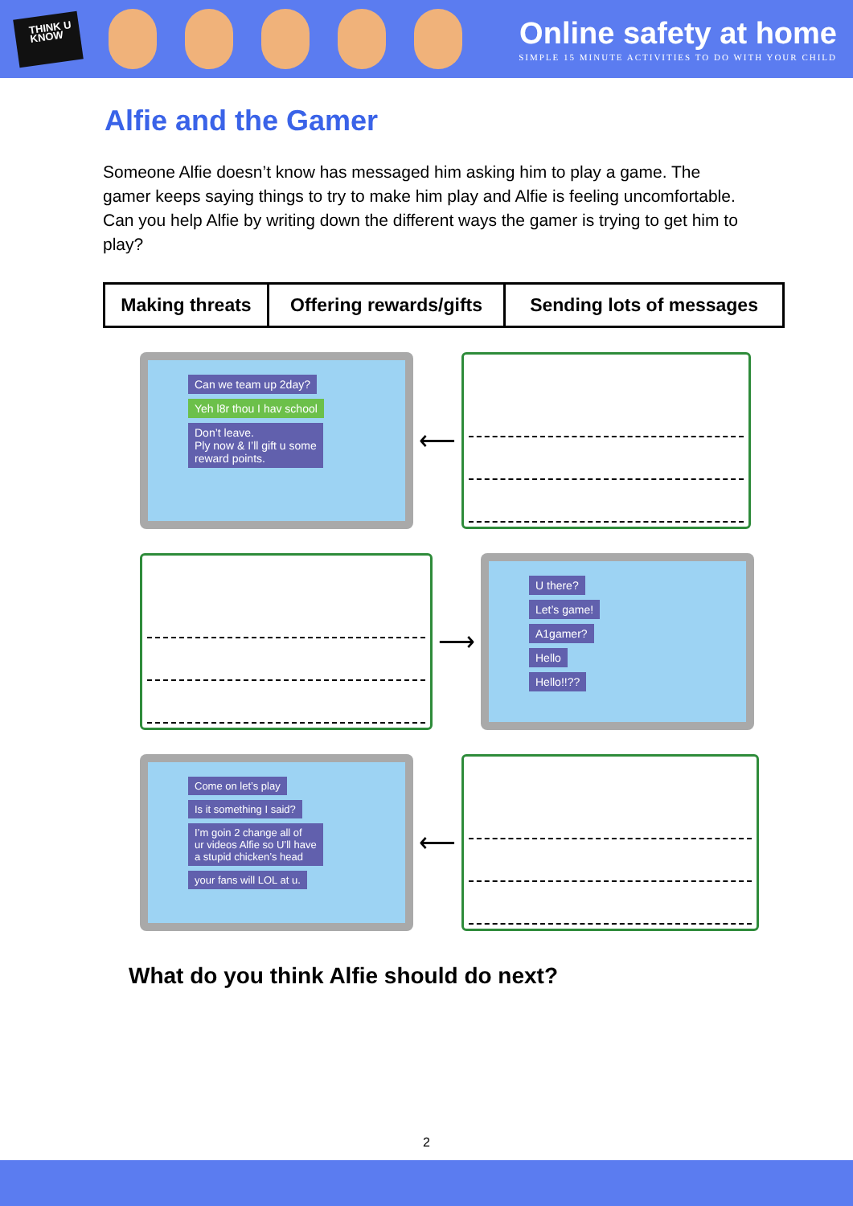THINK U KNOW
Online safety at home
SIMPLE 15 MINUTE ACTIVITIES TO DO WITH YOUR CHILD
Alfie and the Gamer
Someone Alfie doesn’t know has messaged him asking him to play a game. The gamer keeps saying things to try to make him play and Alfie is feeling uncomfortable. Can you help Alfie by writing down the different ways the gamer is trying to get him to play?
| Making threats | Offering rewards/gifts | Sending lots of messages |
Can we team up 2day?
Yeh l8r thou I hav school
Don’t leave.
Ply now & I’ll gift u some
reward points.
⟵
⟶
U there?
Let’s game!
A1gamer?
Hello
Hello!!??
Come on let’s play
Is it something I said?
I’m goin 2 change all of
ur videos Alfie so U’ll have
a stupid chicken’s head
your fans will LOL at u.
⟵
What do you think Alfie should do next?
2